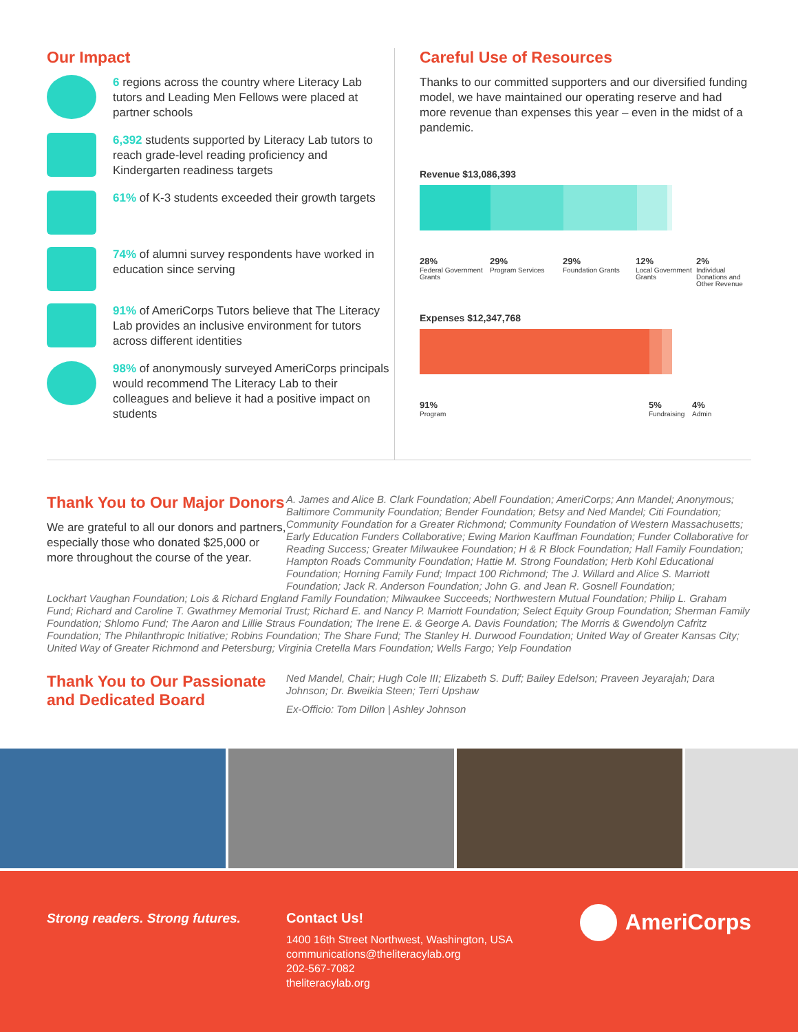Our Impact
6 regions across the country where Literacy Lab tutors and Leading Men Fellows were placed at partner schools
6,392 students supported by Literacy Lab tutors to reach grade-level reading proficiency and Kindergarten readiness targets
61% of K-3 students exceeded their growth targets
74% of alumni survey respondents have worked in education since serving
91% of AmeriCorps Tutors believe that The Literacy Lab provides an inclusive environment for tutors across different identities
98% of anonymously surveyed AmeriCorps principals would recommend The Literacy Lab to their colleagues and believe it had a positive impact on students
Careful Use of Resources
Thanks to our committed supporters and our diversified funding model, we have maintained our operating reserve and had more revenue than expenses this year – even in the midst of a pandemic.
Revenue $13,086,393
28%
Federal Government Grants
29%
Program Services
29%
Foundation Grants
12%
Local Government Grants
2%
Individual Donations and Other Revenue
Expenses $12,347,768
91%
Program
5%
Fundraising
4%
Admin
Thank You to Our Major Donors
We are grateful to all our donors and partners, especially those who donated $25,000 or more throughout the course of the year.
A. James and Alice B. Clark Foundation; Abell Foundation; AmeriCorps; Ann Mandel; Anonymous; Baltimore Community Foundation; Bender Foundation; Betsy and Ned Mandel; Citi Foundation; Community Foundation for a Greater Richmond; Community Foundation of Western Massachusetts; Early Education Funders Collaborative; Ewing Marion Kauffman Foundation; Funder Collaborative for Reading Success; Greater Milwaukee Foundation; H & R Block Foundation; Hall Family Foundation; Hampton Roads Community Foundation; Hattie M. Strong Foundation; Herb Kohl Educational Foundation; Horning Family Fund; Impact 100 Richmond; The J. Willard and Alice S. Marriott Foundation; Jack R. Anderson Foundation; John G. and Jean R. Gosnell Foundation;
Lockhart Vaughan Foundation; Lois & Richard England Family Foundation; Milwaukee Succeeds; Northwestern Mutual Foundation; Philip L. Graham Fund; Richard and Caroline T. Gwathmey Memorial Trust; Richard E. and Nancy P. Marriott Foundation; Select Equity Group Foundation; Sherman Family Foundation; Shlomo Fund; The Aaron and Lillie Straus Foundation; The Irene E. & George A. Davis Foundation; The Morris & Gwendolyn Cafritz Foundation; The Philanthropic Initiative; Robins Foundation; The Share Fund; The Stanley H. Durwood Foundation; United Way of Greater Kansas City; United Way of Greater Richmond and Petersburg; Virginia Cretella Mars Foundation; Wells Fargo; Yelp Foundation
Thank You to Our Passionate and Dedicated Board
Ned Mandel, Chair; Hugh Cole III; Elizabeth S. Duff; Bailey Edelson; Praveen Jeyarajah; Dara Johnson; Dr. Bweikia Steen; Terri Upshaw
Ex-Officio: Tom Dillon | Ashley Johnson
Strong readers. Strong futures.
Contact Us!
1400 16th Street Northwest, Washington, USA
communications@theliteracylab.org
202-567-7082
theliteracylab.org
AmeriCorps